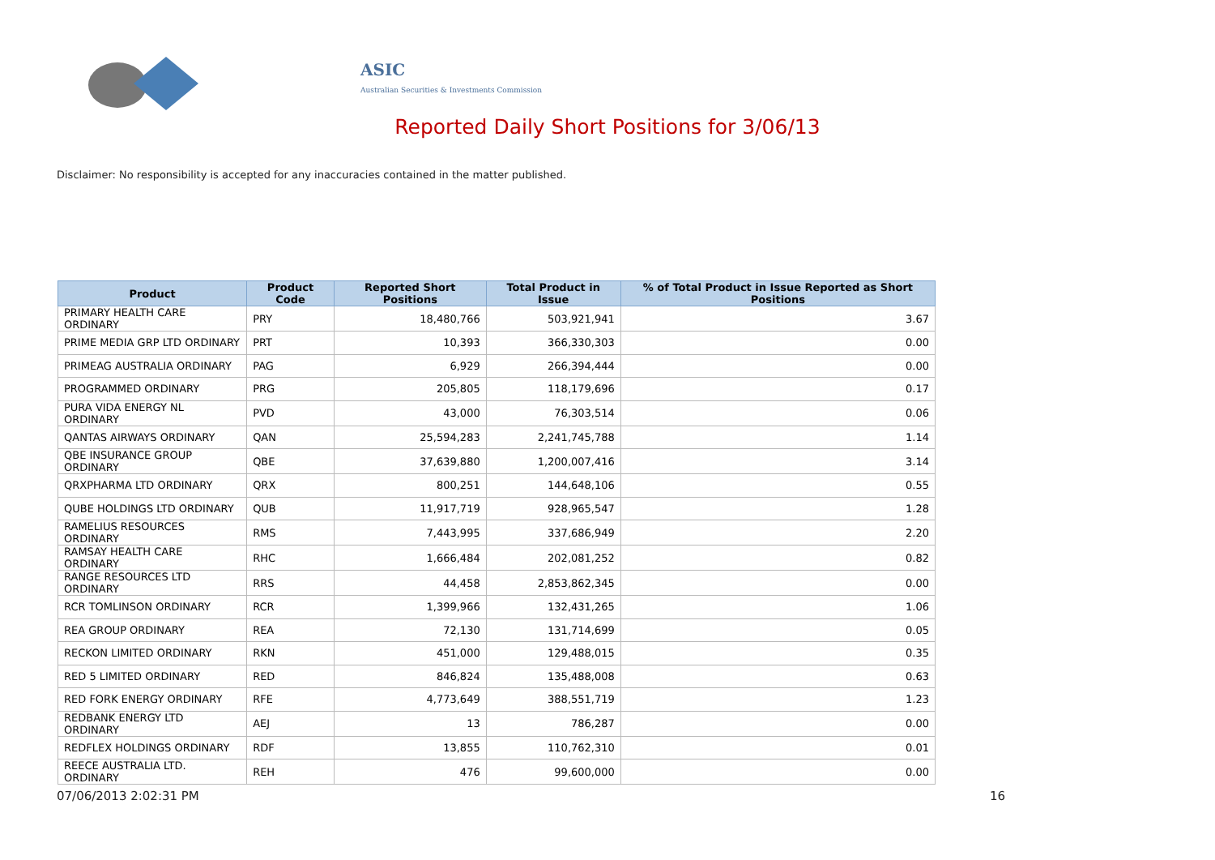ASIC
Australian Securities & Investments Commission
Reported Daily Short Positions for 3/06/13
Disclaimer: No responsibility is accepted for any inaccuracies contained in the matter published.
| Product | Product Code | Reported Short Positions | Total Product in Issue | % of Total Product in Issue Reported as Short Positions |
| --- | --- | --- | --- | --- |
| PRIMARY HEALTH CARE ORDINARY | PRY | 18,480,766 | 503,921,941 | 3.67 |
| PRIME MEDIA GRP LTD ORDINARY | PRT | 10,393 | 366,330,303 | 0.00 |
| PRIMEAG AUSTRALIA ORDINARY | PAG | 6,929 | 266,394,444 | 0.00 |
| PROGRAMMED ORDINARY | PRG | 205,805 | 118,179,696 | 0.17 |
| PURA VIDA ENERGY NL ORDINARY | PVD | 43,000 | 76,303,514 | 0.06 |
| QANTAS AIRWAYS ORDINARY | QAN | 25,594,283 | 2,241,745,788 | 1.14 |
| QBE INSURANCE GROUP ORDINARY | QBE | 37,639,880 | 1,200,007,416 | 3.14 |
| QRXPHARMA LTD ORDINARY | QRX | 800,251 | 144,648,106 | 0.55 |
| QUBE HOLDINGS LTD ORDINARY | QUB | 11,917,719 | 928,965,547 | 1.28 |
| RAMELIUS RESOURCES ORDINARY | RMS | 7,443,995 | 337,686,949 | 2.20 |
| RAMSAY HEALTH CARE ORDINARY | RHC | 1,666,484 | 202,081,252 | 0.82 |
| RANGE RESOURCES LTD ORDINARY | RRS | 44,458 | 2,853,862,345 | 0.00 |
| RCR TOMLINSON ORDINARY | RCR | 1,399,966 | 132,431,265 | 1.06 |
| REA GROUP ORDINARY | REA | 72,130 | 131,714,699 | 0.05 |
| RECKON LIMITED ORDINARY | RKN | 451,000 | 129,488,015 | 0.35 |
| RED 5 LIMITED ORDINARY | RED | 846,824 | 135,488,008 | 0.63 |
| RED FORK ENERGY ORDINARY | RFE | 4,773,649 | 388,551,719 | 1.23 |
| REDBANK ENERGY LTD ORDINARY | AEJ | 13 | 786,287 | 0.00 |
| REDFLEX HOLDINGS ORDINARY | RDF | 13,855 | 110,762,310 | 0.01 |
| REECE AUSTRALIA LTD. ORDINARY | REH | 476 | 99,600,000 | 0.00 |
07/06/2013 2:02:31 PM 16